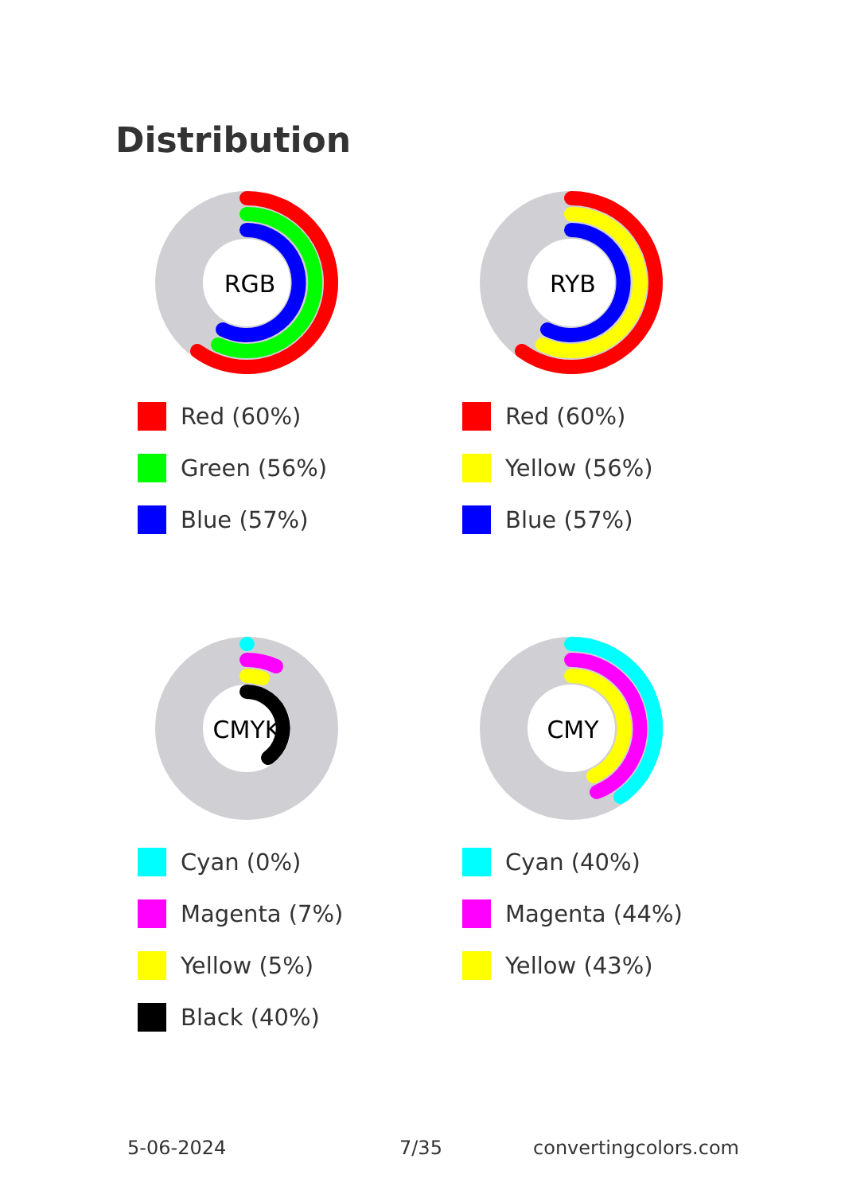Distribution
RGB
Red (60%)
Green (56%)
Blue (57%)
RYB
Red (60%)
Yellow (56%)
Blue (57%)
CMYK
Cyan (0%)
Magenta (7%)
Yellow (5%)
Black (40%)
CMY
Cyan (40%)
Magenta (44%)
Yellow (43%)
5-06-2024 7/35 convertingcolors.com